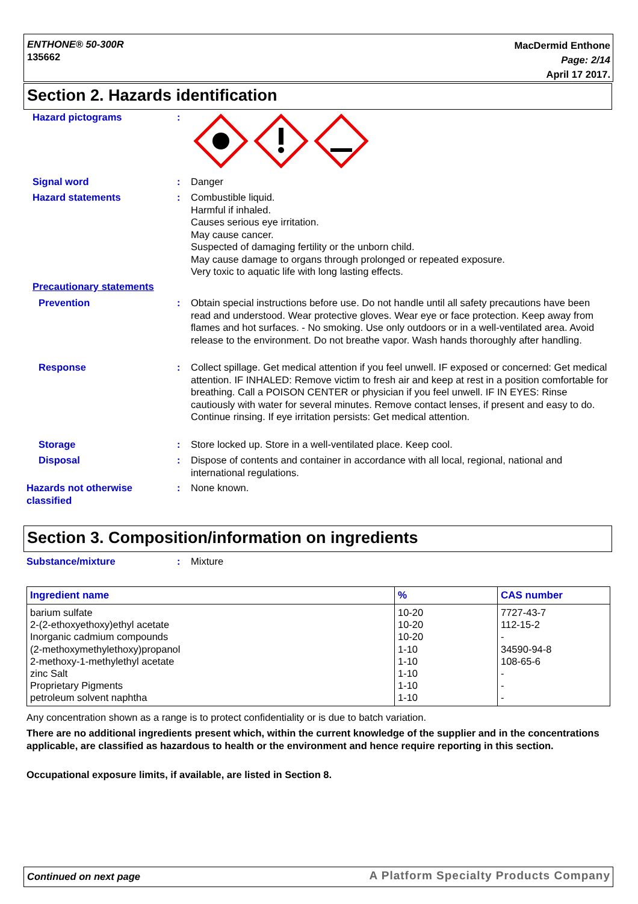ENTHONE® 50-300R
135662
MacDermid Enthone
Page: 2/14
April 17 2017.
Section 2. Hazards identification
Hazard pictograms :
Signal word : Danger
Hazard statements : Combustible liquid.
Harmful if inhaled.
Causes serious eye irritation.
May cause cancer.
Suspected of damaging fertility or the unborn child.
May cause damage to organs through prolonged or repeated exposure.
Very toxic to aquatic life with long lasting effects.
Precautionary statements
Prevention : Obtain special instructions before use. Do not handle until all safety precautions have been read and understood. Wear protective gloves. Wear eye or face protection. Keep away from flames and hot surfaces. - No smoking. Use only outdoors or in a well-ventilated area. Avoid release to the environment. Do not breathe vapor. Wash hands thoroughly after handling.
Response : Collect spillage. Get medical attention if you feel unwell. IF exposed or concerned: Get medical attention. IF INHALED: Remove victim to fresh air and keep at rest in a position comfortable for breathing. Call a POISON CENTER or physician if you feel unwell. IF IN EYES: Rinse cautiously with water for several minutes. Remove contact lenses, if present and easy to do. Continue rinsing. If eye irritation persists: Get medical attention.
Storage : Store locked up. Store in a well-ventilated place. Keep cool.
Disposal : Dispose of contents and container in accordance with all local, regional, national and international regulations.
Hazards not otherwise classified
: None known.
Section 3. Composition/information on ingredients
Substance/mixture : Mixture
| Ingredient name | % | CAS number |
| --- | --- | --- |
| barium sulfate | 10-20 | 7727-43-7 |
| 2-(2-ethoxyethoxy)ethyl acetate | 10-20 | 112-15-2 |
| Inorganic cadmium compounds | 10-20 | - |
| (2-methoxymethylethoxy)propanol | 1-10 | 34590-94-8 |
| 2-methoxy-1-methylethyl acetate | 1-10 | 108-65-6 |
| zinc Salt | 1-10 | - |
| Proprietary Pigments | 1-10 | - |
| petroleum solvent naphtha | 1-10 | - |
Any concentration shown as a range is to protect confidentiality or is due to batch variation.
There are no additional ingredients present which, within the current knowledge of the supplier and in the concentrations applicable, are classified as hazardous to health or the environment and hence require reporting in this section.
Occupational exposure limits, if available, are listed in Section 8.
Continued on next page A Platform Specialty Products Company